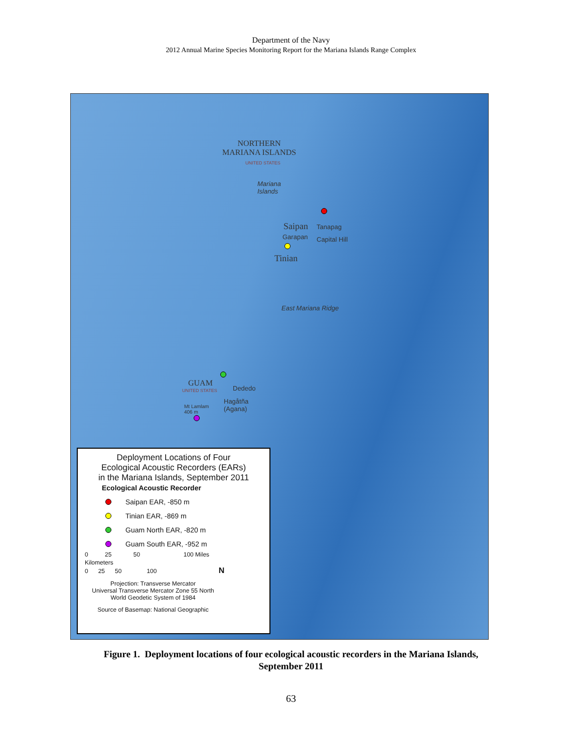Department of the Navy
2012 Annual Marine Species Monitoring Report for the Mariana Islands Range Complex
NORTHERN
MARIANA ISLANDS
UNITED STATES
Mariana
Islands
Saipan Tanapag
Garapan Capital Hill
Tinian
East Mariana Ridge
GUAM
UNITED STATES Dededo
Hagåtña
(Agana)
Mt Lamlam
406 m
Deployment Locations of Four
Ecological Acoustic Recorders (EARs)
in the Mariana Islands, September 2011
Ecological Acoustic Recorder
Saipan EAR, -850 m
Tinian EAR, -869 m
Guam North EAR, -820 m
Guam South EAR, -952 m
0 25 50 100 Miles
Kilometers
0 25 50 100 N
Projection: Transverse Mercator
Universal Transverse Mercator Zone 55 North
World Geodetic System of 1984
Source of Basemap: National Geographic
Figure 1. Deployment locations of four ecological acoustic recorders in the Mariana Islands,
September 2011
63